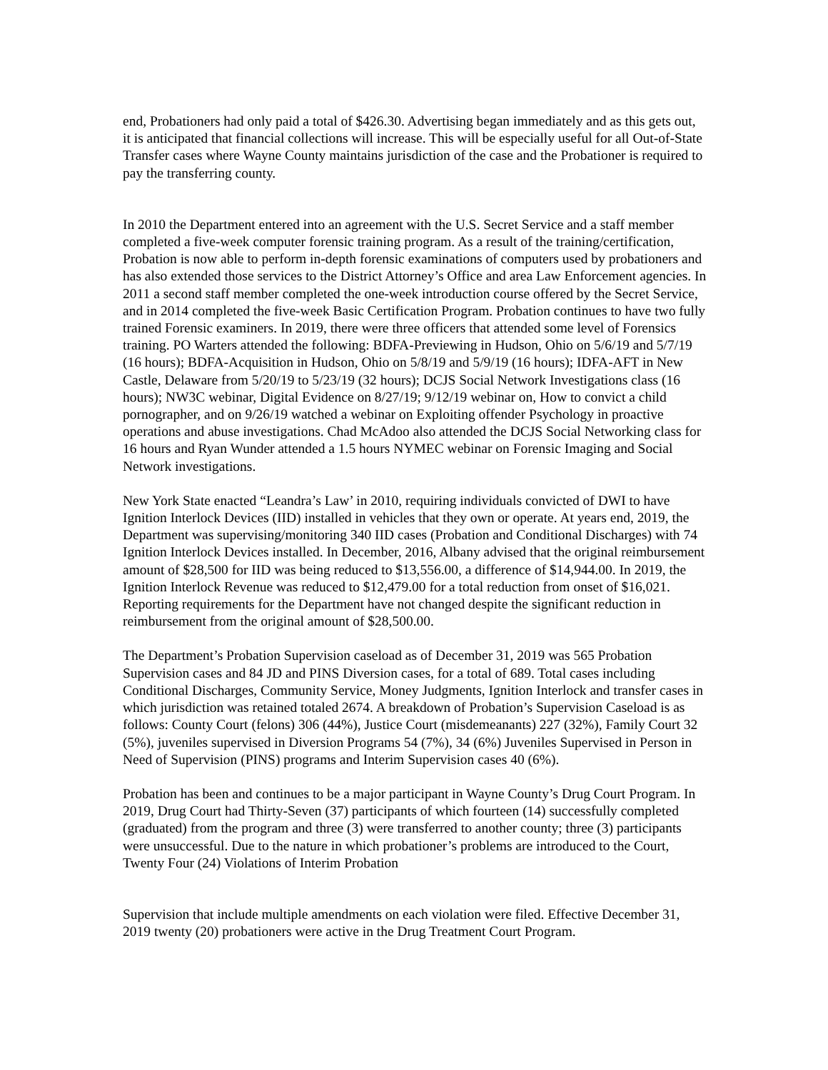end, Probationers had only paid a total of $426.30. Advertising began immediately and as this gets out, it is anticipated that financial collections will increase. This will be especially useful for all Out-of-State Transfer cases where Wayne County maintains jurisdiction of the case and the Probationer is required to pay the transferring county.
In 2010 the Department entered into an agreement with the U.S. Secret Service and a staff member completed a five-week computer forensic training program. As a result of the training/certification, Probation is now able to perform in-depth forensic examinations of computers used by probationers and has also extended those services to the District Attorney’s Office and area Law Enforcement agencies. In 2011 a second staff member completed the one-week introduction course offered by the Secret Service, and in 2014 completed the five-week Basic Certification Program. Probation continues to have two fully trained Forensic examiners. In 2019, there were three officers that attended some level of Forensics training. PO Warters attended the following: BDFA-Previewing in Hudson, Ohio on 5/6/19 and 5/7/19 (16 hours); BDFA-Acquisition in Hudson, Ohio on 5/8/19 and 5/9/19 (16 hours); IDFA-AFT in New Castle, Delaware from 5/20/19 to 5/23/19 (32 hours); DCJS Social Network Investigations class (16 hours); NW3C webinar, Digital Evidence on 8/27/19; 9/12/19 webinar on, How to convict a child pornographer, and on 9/26/19 watched a webinar on Exploiting offender Psychology in proactive operations and abuse investigations. Chad McAdoo also attended the DCJS Social Networking class for 16 hours and Ryan Wunder attended a 1.5 hours NYMEC webinar on Forensic Imaging and Social Network investigations.
New York State enacted “Leandra’s Law’ in 2010, requiring individuals convicted of DWI to have Ignition Interlock Devices (IID) installed in vehicles that they own or operate. At years end, 2019, the Department was supervising/monitoring 340 IID cases (Probation and Conditional Discharges) with 74 Ignition Interlock Devices installed. In December, 2016, Albany advised that the original reimbursement amount of $28,500 for IID was being reduced to $13,556.00, a difference of $14,944.00. In 2019, the Ignition Interlock Revenue was reduced to $12,479.00 for a total reduction from onset of $16,021. Reporting requirements for the Department have not changed despite the significant reduction in reimbursement from the original amount of $28,500.00.
The Department’s Probation Supervision caseload as of December 31, 2019 was 565 Probation Supervision cases and 84 JD and PINS Diversion cases, for a total of 689. Total cases including Conditional Discharges, Community Service, Money Judgments, Ignition Interlock and transfer cases in which jurisdiction was retained totaled 2674. A breakdown of Probation’s Supervision Caseload is as follows: County Court (felons) 306 (44%), Justice Court (misdemeanants) 227 (32%), Family Court 32 (5%), juveniles supervised in Diversion Programs 54 (7%), 34 (6%) Juveniles Supervised in Person in Need of Supervision (PINS) programs and Interim Supervision cases 40 (6%).
Probation has been and continues to be a major participant in Wayne County’s Drug Court Program. In 2019, Drug Court had Thirty-Seven (37) participants of which fourteen (14) successfully completed (graduated) from the program and three (3) were transferred to another county; three (3) participants were unsuccessful. Due to the nature in which probationer’s problems are introduced to the Court, Twenty Four (24) Violations of Interim Probation
Supervision that include multiple amendments on each violation were filed. Effective December 31, 2019 twenty (20) probationers were active in the Drug Treatment Court Program.